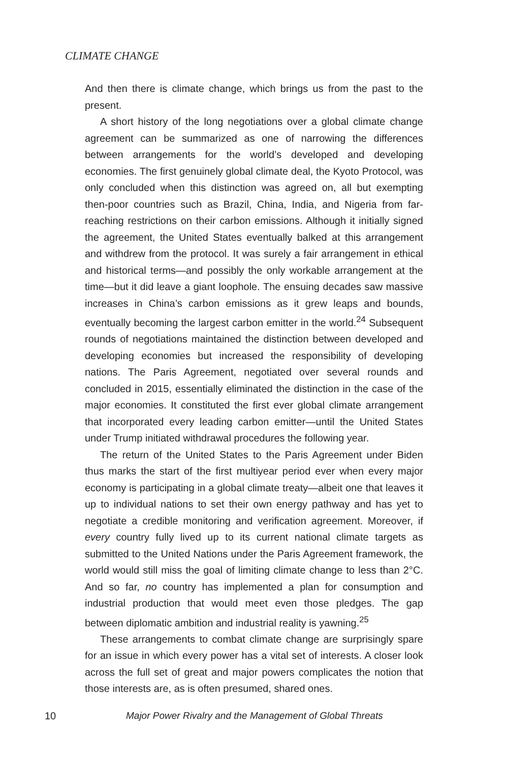CLIMATE CHANGE
And then there is climate change, which brings us from the past to the present.
A short history of the long negotiations over a global climate change agreement can be summarized as one of narrowing the differences between arrangements for the world’s developed and developing economies. The first genuinely global climate deal, the Kyoto Protocol, was only concluded when this distinction was agreed on, all but exempting then-poor countries such as Brazil, China, India, and Nigeria from far-reaching restrictions on their carbon emissions. Although it initially signed the agreement, the United States eventually balked at this arrangement and withdrew from the protocol. It was surely a fair arrangement in ethical and historical terms—and possibly the only workable arrangement at the time—but it did leave a giant loophole. The ensuing decades saw massive increases in China’s carbon emissions as it grew leaps and bounds, eventually becoming the largest carbon emitter in the world.<sup>24</sup> Subsequent rounds of negotiations maintained the distinction between developed and developing economies but increased the responsibility of developing nations. The Paris Agreement, negotiated over several rounds and concluded in 2015, essentially eliminated the distinction in the case of the major economies. It constituted the first ever global climate arrangement that incorporated every leading carbon emitter—until the United States under Trump initiated withdrawal procedures the following year.
The return of the United States to the Paris Agreement under Biden thus marks the start of the first multiyear period ever when every major economy is participating in a global climate treaty—albeit one that leaves it up to individual nations to set their own energy pathway and has yet to negotiate a credible monitoring and verification agreement. Moreover, if every country fully lived up to its current national climate targets as submitted to the United Nations under the Paris Agreement framework, the world would still miss the goal of limiting climate change to less than 2°C. And so far, no country has implemented a plan for consumption and industrial production that would meet even those pledges. The gap between diplomatic ambition and industrial reality is yawning.<sup>25</sup>
These arrangements to combat climate change are surprisingly spare for an issue in which every power has a vital set of interests. A closer look across the full set of great and major powers complicates the notion that those interests are, as is often presumed, shared ones.
10 Major Power Rivalry and the Management of Global Threats